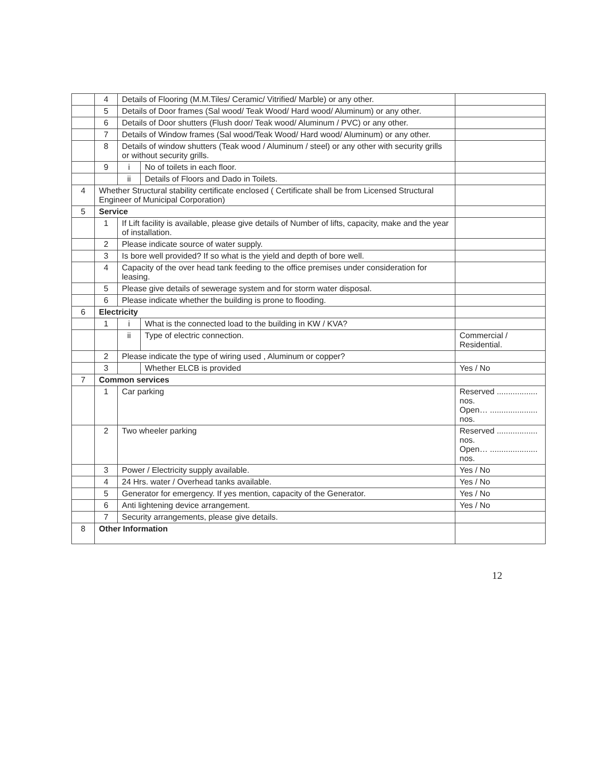| | 4 | Details of Flooring (M.M.Tiles/ Ceramic/ Vitrified/ Marble) or any other. | | |
| | 5 | Details of Door frames (Sal wood/ Teak Wood/ Hard wood/ Aluminum) or any other. | | |
| | 6 | Details of Door shutters (Flush door/ Teak wood/ Aluminum / PVC) or any other. | | |
| | 7 | Details of Window frames (Sal wood/Teak Wood/ Hard wood/ Aluminum) or any other. | | |
| | 8 | Details of window shutters (Teak wood / Aluminum / steel) or any other with security grills or without security grills. | | |
| | 9 | i | No of toilets in each floor. | |
| | | ii | Details of Floors and Dado in Toilets. | |
| 4 | Whether Structural stability certificate enclosed ( Certificate shall be from Licensed Structural Engineer of Municipal Corporation) | | | |
| 5 | Service | | | |
| | 1 | If Lift facility is available, please give details of Number of lifts, capacity, make and the year of installation. | | |
| | 2 | Please indicate source of water supply. | | |
| | 3 | Is bore well provided? If so what is the yield and depth of bore well. | | |
| | 4 | Capacity of the over head tank feeding to the office premises under consideration for leasing. | | |
| | 5 | Please give details of sewerage system and for storm water disposal. | | |
| | 6 | Please indicate whether the building is prone to flooding. | | |
| 6 | Electricity | | | |
| | 1 | i | What is the connected load to the building in KW / KVA? | |
| | | ii | Type of electric connection. | Commercial / Residential. |
| | 2 | Please indicate the type of wiring used , Aluminum or copper? | | |
| | 3 | | Whether ELCB is provided | Yes / No |
| 7 | Common services | | | |
| | 1 | Car parking | | Reserved .................. nos. Open… ..................... nos. |
| | 2 | Two wheeler parking | | Reserved .................. nos. Open… ..................... nos. |
| | 3 | Power / Electricity supply available. | | Yes / No |
| | 4 | 24 Hrs. water / Overhead tanks available. | | Yes / No |
| | 5 | Generator for emergency. If yes mention, capacity of the Generator. | | Yes / No |
| | 6 | Anti lightening device arrangement. | | Yes / No |
| | 7 | Security arrangements, please give details. | | |
| 8 | Other Information | | | |
12